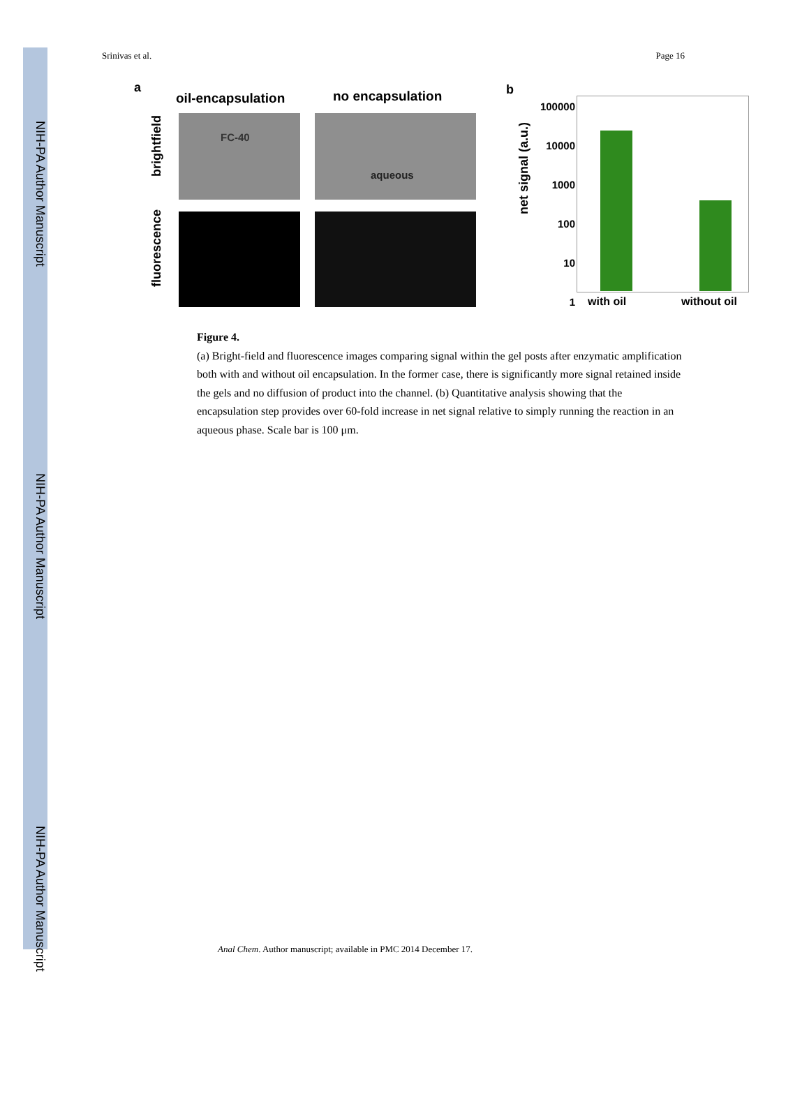NIH-PA Author Manuscript
NIH-PA Author Manuscript
NIH-PA Author Manuscript
Srinivas et al. Page 16
a
oil-encapsulation no encapsulation
FC-40 aqueous
brightfield
fluorescence
b
net signal (a.u.)
100000
10000
1000
100
10
1
with oil without oil
Figure 4.
(a) Bright-field and fluorescence images comparing signal within the gel posts after enzymatic amplification both with and without oil encapsulation. In the former case, there is significantly more signal retained inside the gels and no diffusion of product into the channel. (b) Quantitative analysis showing that the encapsulation step provides over 60-fold increase in net signal relative to simply running the reaction in an aqueous phase. Scale bar is 100 μm.
Anal Chem. Author manuscript; available in PMC 2014 December 17.